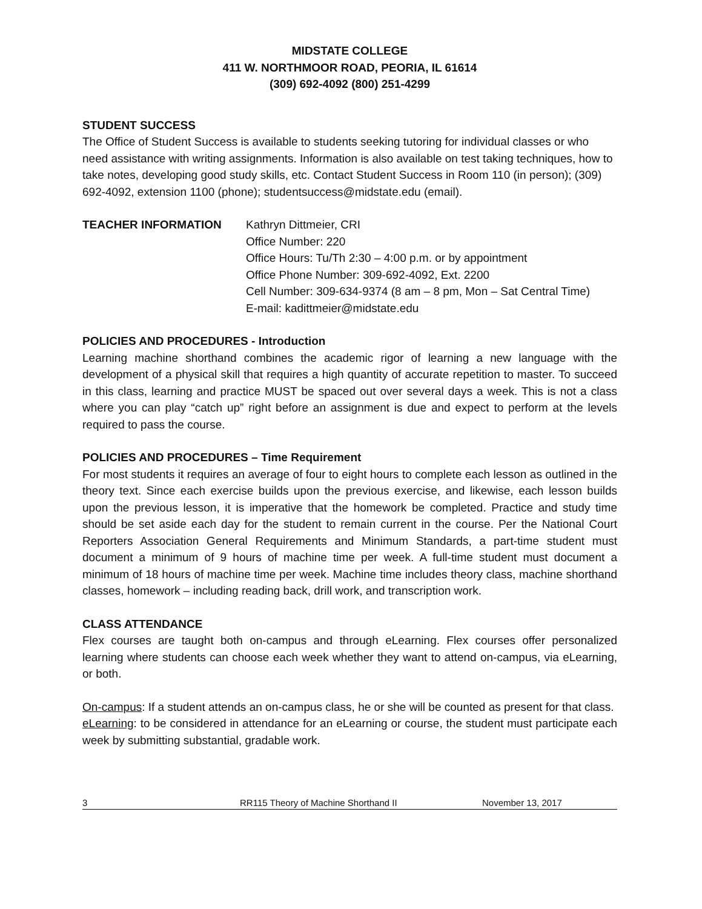MIDSTATE COLLEGE
411 W. NORTHMOOR ROAD, PEORIA, IL 61614
(309) 692-4092 (800) 251-4299
STUDENT SUCCESS
The Office of Student Success is available to students seeking tutoring for individual classes or who need assistance with writing assignments. Information is also available on test taking techniques, how to take notes, developing good study skills, etc. Contact Student Success in Room 110 (in person); (309) 692-4092, extension 1100 (phone); studentsuccess@midstate.edu (email).
TEACHER INFORMATION Kathryn Dittmeier, CRI
Office Number: 220
Office Hours: Tu/Th 2:30 – 4:00 p.m. or by appointment
Office Phone Number: 309-692-4092, Ext. 2200
Cell Number: 309-634-9374 (8 am – 8 pm, Mon – Sat Central Time)
E-mail: kadittmeier@midstate.edu
POLICIES AND PROCEDURES - Introduction
Learning machine shorthand combines the academic rigor of learning a new language with the development of a physical skill that requires a high quantity of accurate repetition to master. To succeed in this class, learning and practice MUST be spaced out over several days a week. This is not a class where you can play “catch up” right before an assignment is due and expect to perform at the levels required to pass the course.
POLICIES AND PROCEDURES – Time Requirement
For most students it requires an average of four to eight hours to complete each lesson as outlined in the theory text. Since each exercise builds upon the previous exercise, and likewise, each lesson builds upon the previous lesson, it is imperative that the homework be completed. Practice and study time should be set aside each day for the student to remain current in the course. Per the National Court Reporters Association General Requirements and Minimum Standards, a part-time student must document a minimum of 9 hours of machine time per week. A full-time student must document a minimum of 18 hours of machine time per week. Machine time includes theory class, machine shorthand classes, homework – including reading back, drill work, and transcription work.
CLASS ATTENDANCE
Flex courses are taught both on-campus and through eLearning. Flex courses offer personalized learning where students can choose each week whether they want to attend on-campus, via eLearning, or both.
On-campus: If a student attends an on-campus class, he or she will be counted as present for that class.
eLearning: to be considered in attendance for an eLearning or course, the student must participate each week by submitting substantial, gradable work.
3 RR115 Theory of Machine Shorthand II November 13, 2017